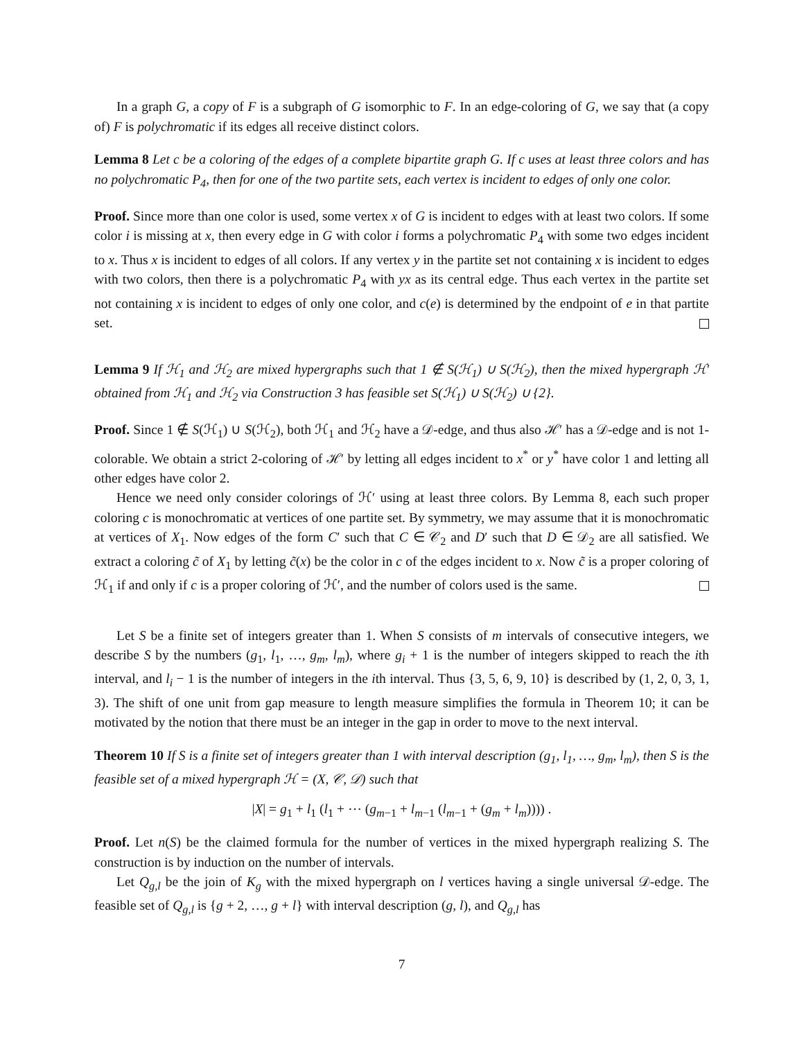In a graph G, a copy of F is a subgraph of G isomorphic to F. In an edge-coloring of G, we say that (a copy of) F is polychromatic if its edges all receive distinct colors.
Lemma 8 Let c be a coloring of the edges of a complete bipartite graph G. If c uses at least three colors and has no polychromatic P<sub>4</sub>, then for one of the two partite sets, each vertex is incident to edges of only one color.
Proof. Since more than one color is used, some vertex x of G is incident to edges with at least two colors. If some color i is missing at x, then every edge in G with color i forms a polychromatic P<sub>4</sub> with some two edges incident to x. Thus x is incident to edges of all colors. If any vertex y in the partite set not containing x is incident to edges with two colors, then there is a polychromatic P<sub>4</sub> with yx as its central edge. Thus each vertex in the partite set not containing x is incident to edges of only one color, and c(e) is determined by the endpoint of e in that partite set.
Lemma 9 If ℋ<sub>1</sub> and ℋ<sub>2</sub> are mixed hypergraphs such that 1 ∉ S(ℋ<sub>1</sub>) ∪ S(ℋ<sub>2</sub>), then the mixed hypergraph ℋ′ obtained from ℋ<sub>1</sub> and ℋ<sub>2</sub> via Construction 3 has feasible set S(ℋ<sub>1</sub>) ∪ S(ℋ<sub>2</sub>) ∪ {2}.
Proof. Since 1 ∉ S(ℋ<sub>1</sub>) ∪ S(ℋ<sub>2</sub>), both ℋ<sub>1</sub> and ℋ<sub>2</sub> have a 𝒟-edge, and thus also ℋ′ has a 𝒟-edge and is not 1-colorable. We obtain a strict 2-coloring of ℋ′ by letting all edges incident to x<sup>*</sup> or y<sup>*</sup> have color 1 and letting all other edges have color 2.
Hence we need only consider colorings of ℋ′ using at least three colors. By Lemma 8, each such proper coloring c is monochromatic at vertices of one partite set. By symmetry, we may assume that it is monochromatic at vertices of X<sub>1</sub>. Now edges of the form C′ such that C ∈ 𝒞<sub>2</sub> and D′ such that D ∈ 𝒟<sub>2</sub> are all satisfied. We extract a coloring c̃ of X<sub>1</sub> by letting c̃(x) be the color in c of the edges incident to x. Now c̃ is a proper coloring of ℋ<sub>1</sub> if and only if c is a proper coloring of ℋ′, and the number of colors used is the same.
Let S be a finite set of integers greater than 1. When S consists of m intervals of consecutive integers, we describe S by the numbers (g<sub>1</sub>, l<sub>1</sub>, …, g<sub>m</sub>, l<sub>m</sub>), where g<sub>i</sub> + 1 is the number of integers skipped to reach the ith interval, and l<sub>i</sub> − 1 is the number of integers in the ith interval. Thus {3, 5, 6, 9, 10} is described by (1, 2, 0, 3, 1, 3). The shift of one unit from gap measure to length measure simplifies the formula in Theorem 10; it can be motivated by the notion that there must be an integer in the gap in order to move to the next interval.
Theorem 10 If S is a finite set of integers greater than 1 with interval description (g<sub>1</sub>, l<sub>1</sub>, …, g<sub>m</sub>, l<sub>m</sub>), then S is the feasible set of a mixed hypergraph ℋ = (X, 𝒞, 𝒟) such that
|X| = g<sub>1</sub> + l<sub>1</sub> (l<sub>1</sub> + ⋯ (g<sub>m−1</sub> + l<sub>m−1</sub> (l<sub>m−1</sub> + (g<sub>m</sub> + l<sub>m</sub>)))) .
Proof. Let n(S) be the claimed formula for the number of vertices in the mixed hypergraph realizing S. The construction is by induction on the number of intervals.
Let Q<sub>g,l</sub> be the join of K<sub>g</sub> with the mixed hypergraph on l vertices having a single universal 𝒟-edge. The feasible set of Q<sub>g,l</sub> is {g + 2, …, g + l} with interval description (g, l), and Q<sub>g,l</sub> has
7